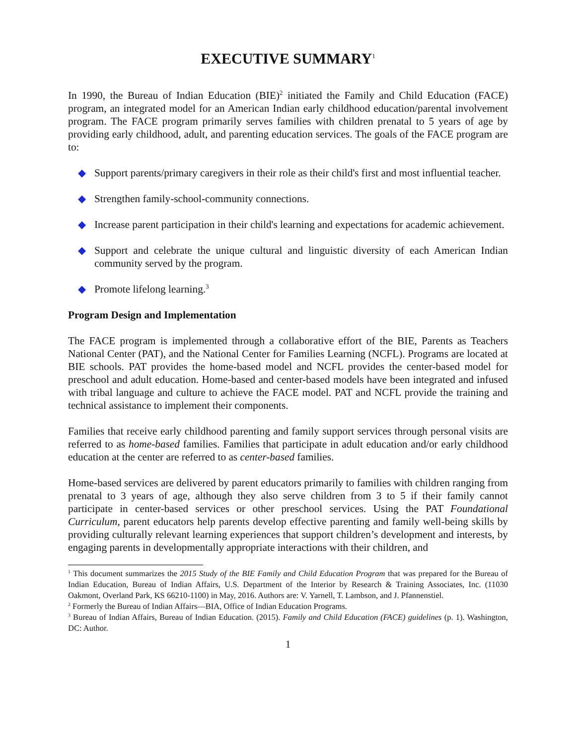EXECUTIVE SUMMARY<sup>1</sup>
In 1990, the Bureau of Indian Education (BIE)<sup>2</sup> initiated the Family and Child Education (FACE) program, an integrated model for an American Indian early childhood education/parental involvement program. The FACE program primarily serves families with children prenatal to 5 years of age by providing early childhood, adult, and parenting education services. The goals of the FACE program are to:
◆ Support parents/primary caregivers in their role as their child's first and most influential teacher.
◆ Strengthen family-school-community connections.
◆ Increase parent participation in their child's learning and expectations for academic achievement.
◆ Support and celebrate the unique cultural and linguistic diversity of each American Indian community served by the program.
◆ Promote lifelong learning.<sup>3</sup>
Program Design and Implementation
The FACE program is implemented through a collaborative effort of the BIE, Parents as Teachers National Center (PAT), and the National Center for Families Learning (NCFL). Programs are located at BIE schools. PAT provides the home-based model and NCFL provides the center-based model for preschool and adult education. Home-based and center-based models have been integrated and infused with tribal language and culture to achieve the FACE model. PAT and NCFL provide the training and technical assistance to implement their components.
Families that receive early childhood parenting and family support services through personal visits are referred to as home-based families. Families that participate in adult education and/or early childhood education at the center are referred to as center-based families.
Home-based services are delivered by parent educators primarily to families with children ranging from prenatal to 3 years of age, although they also serve children from 3 to 5 if their family cannot participate in center-based services or other preschool services. Using the PAT Foundational Curriculum, parent educators help parents develop effective parenting and family well-being skills by providing culturally relevant learning experiences that support children’s development and interests, by engaging parents in developmentally appropriate interactions with their children, and
<sup>1</sup> This document summarizes the 2015 Study of the BIE Family and Child Education Program that was prepared for the Bureau of Indian Education, Bureau of Indian Affairs, U.S. Department of the Interior by Research & Training Associates, Inc. (11030 Oakmont, Overland Park, KS 66210-1100) in May, 2016. Authors are: V. Yarnell, T. Lambson, and J. Pfannenstiel.
<sup>2</sup> Formerly the Bureau of Indian Affairs—BIA, Office of Indian Education Programs.
<sup>3</sup> Bureau of Indian Affairs, Bureau of Indian Education. (2015). Family and Child Education (FACE) guidelines (p. 1). Washington, DC: Author.
1